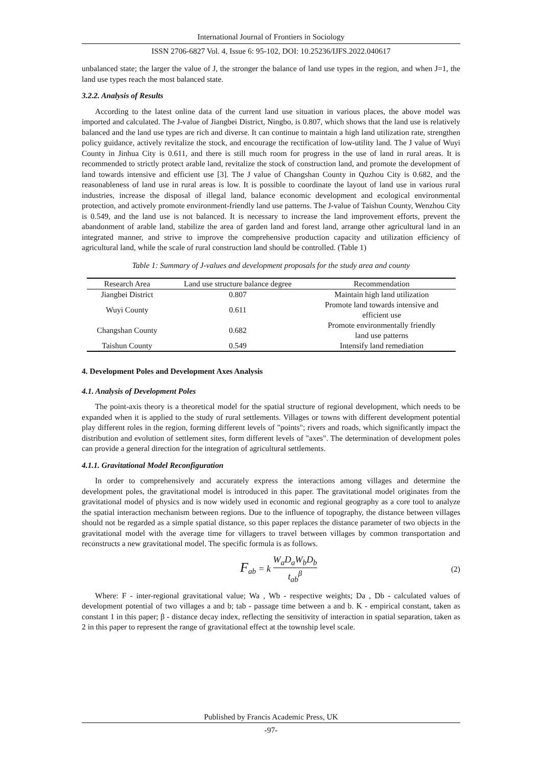International Journal of Frontiers in Sociology
ISSN 2706-6827 Vol. 4, Issue 6: 95-102, DOI: 10.25236/IJFS.2022.040617
unbalanced state; the larger the value of J, the stronger the balance of land use types in the region, and when J=1, the land use types reach the most balanced state.
3.2.2. Analysis of Results
According to the latest online data of the current land use situation in various places, the above model was imported and calculated. The J-value of Jiangbei District, Ningbo, is 0.807, which shows that the land use is relatively balanced and the land use types are rich and diverse. It can continue to maintain a high land utilization rate, strengthen policy guidance, actively revitalize the stock, and encourage the rectification of low-utility land. The J value of Wuyi County in Jinhua City is 0.611, and there is still much room for progress in the use of land in rural areas. It is recommended to strictly protect arable land, revitalize the stock of construction land, and promote the development of land towards intensive and efficient use [3]. The J value of Changshan County in Quzhou City is 0.682, and the reasonableness of land use in rural areas is low. It is possible to coordinate the layout of land use in various rural industries, increase the disposal of illegal land, balance economic development and ecological environmental protection, and actively promote environment-friendly land use patterns. The J-value of Taishun County, Wenzhou City is 0.549, and the land use is not balanced. It is necessary to increase the land improvement efforts, prevent the abandonment of arable land, stabilize the area of garden land and forest land, arrange other agricultural land in an integrated manner, and strive to improve the comprehensive production capacity and utilization efficiency of agricultural land, while the scale of rural construction land should be controlled. (Table 1)
Table 1: Summary of J-values and development proposals for the study area and county
| Research Area | Land use structure balance degree | Recommendation |
| --- | --- | --- |
| Jiangbei District | 0.807 | Maintain high land utilization |
| Wuyi County | 0.611 | Promote land towards intensive and efficient use |
| Changshan County | 0.682 | Promote environmentally friendly land use patterns |
| Taishun County | 0.549 | Intensify land remediation |
4. Development Poles and Development Axes Analysis
4.1. Analysis of Development Poles
The point-axis theory is a theoretical model for the spatial structure of regional development, which needs to be expanded when it is applied to the study of rural settlements. Villages or towns with different development potential play different roles in the region, forming different levels of "points"; rivers and roads, which significantly impact the distribution and evolution of settlement sites, form different levels of "axes". The determination of development poles can provide a general direction for the integration of agricultural settlements.
4.1.1. Gravitational Model Reconfiguration
In order to comprehensively and accurately express the interactions among villages and determine the development poles, the gravitational model is introduced in this paper. The gravitational model originates from the gravitational model of physics and is now widely used in economic and regional geography as a core tool to analyze the spatial interaction mechanism between regions. Due to the influence of topography, the distance between villages should not be regarded as a simple spatial distance, so this paper replaces the distance parameter of two objects in the gravitational model with the average time for villagers to travel between villages by common transportation and reconstructs a new gravitational model. The specific formula is as follows.
F<sub>ab</sub> = k W<sub>a</sub>D<sub>a</sub>W<sub>b</sub>D<sub>b</sub> t<sub>ab</sub><sup>β</sup> (2)
Where: F - inter-regional gravitational value; Wa , Wb - respective weights; Da , Db - calculated values of development potential of two villages a and b; tab - passage time between a and b. K - empirical constant, taken as constant 1 in this paper; β - distance decay index, reflecting the sensitivity of interaction in spatial separation, taken as 2 in this paper to represent the range of gravitational effect at the township level scale.
Published by Francis Academic Press, UK
-97-